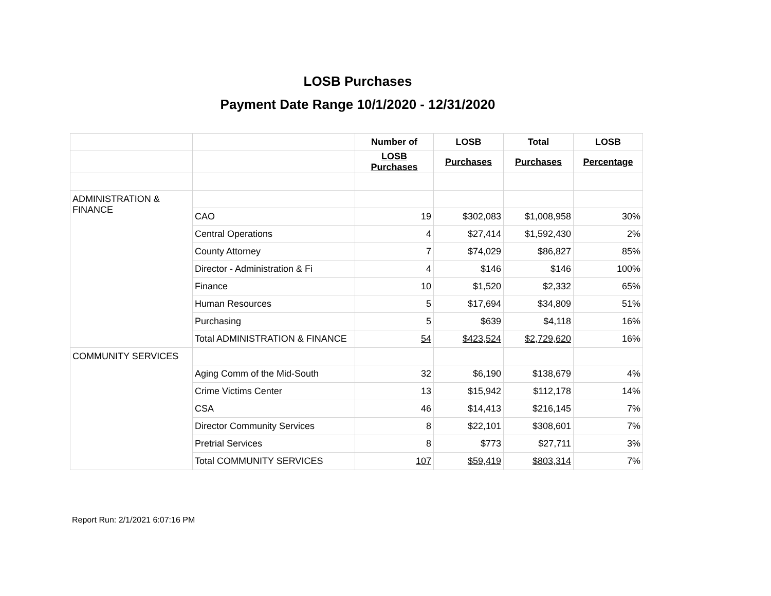LOSB Purchases
Payment Date Range 10/1/2020 - 12/31/2020
| | | Number of | LOSB | Total | LOSB |
| --- | --- | --- | --- | --- | --- |
| | | LOSB Purchases | Purchases | Purchases | Percentage |
| ADMINISTRATION & FINANCE | | | | | |
| | CAO | 19 | $302,083 | $1,008,958 | 30% |
| | Central Operations | 4 | $27,414 | $1,592,430 | 2% |
| | County Attorney | 7 | $74,029 | $86,827 | 85% |
| | Director - Administration & Fi | 4 | $146 | $146 | 100% |
| | Finance | 10 | $1,520 | $2,332 | 65% |
| | Human Resources | 5 | $17,694 | $34,809 | 51% |
| | Purchasing | 5 | $639 | $4,118 | 16% |
| | Total ADMINISTRATION & FINANCE | 54 | $423,524 | $2,729,620 | 16% |
| COMMUNITY SERVICES | | | | | |
| | Aging Comm of the Mid-South | 32 | $6,190 | $138,679 | 4% |
| | Crime Victims Center | 13 | $15,942 | $112,178 | 14% |
| | CSA | 46 | $14,413 | $216,145 | 7% |
| | Director Community Services | 8 | $22,101 | $308,601 | 7% |
| | Pretrial Services | 8 | $773 | $27,711 | 3% |
| | Total COMMUNITY SERVICES | 107 | $59,419 | $803,314 | 7% |
Report Run: 2/1/2021 6:07:16 PM